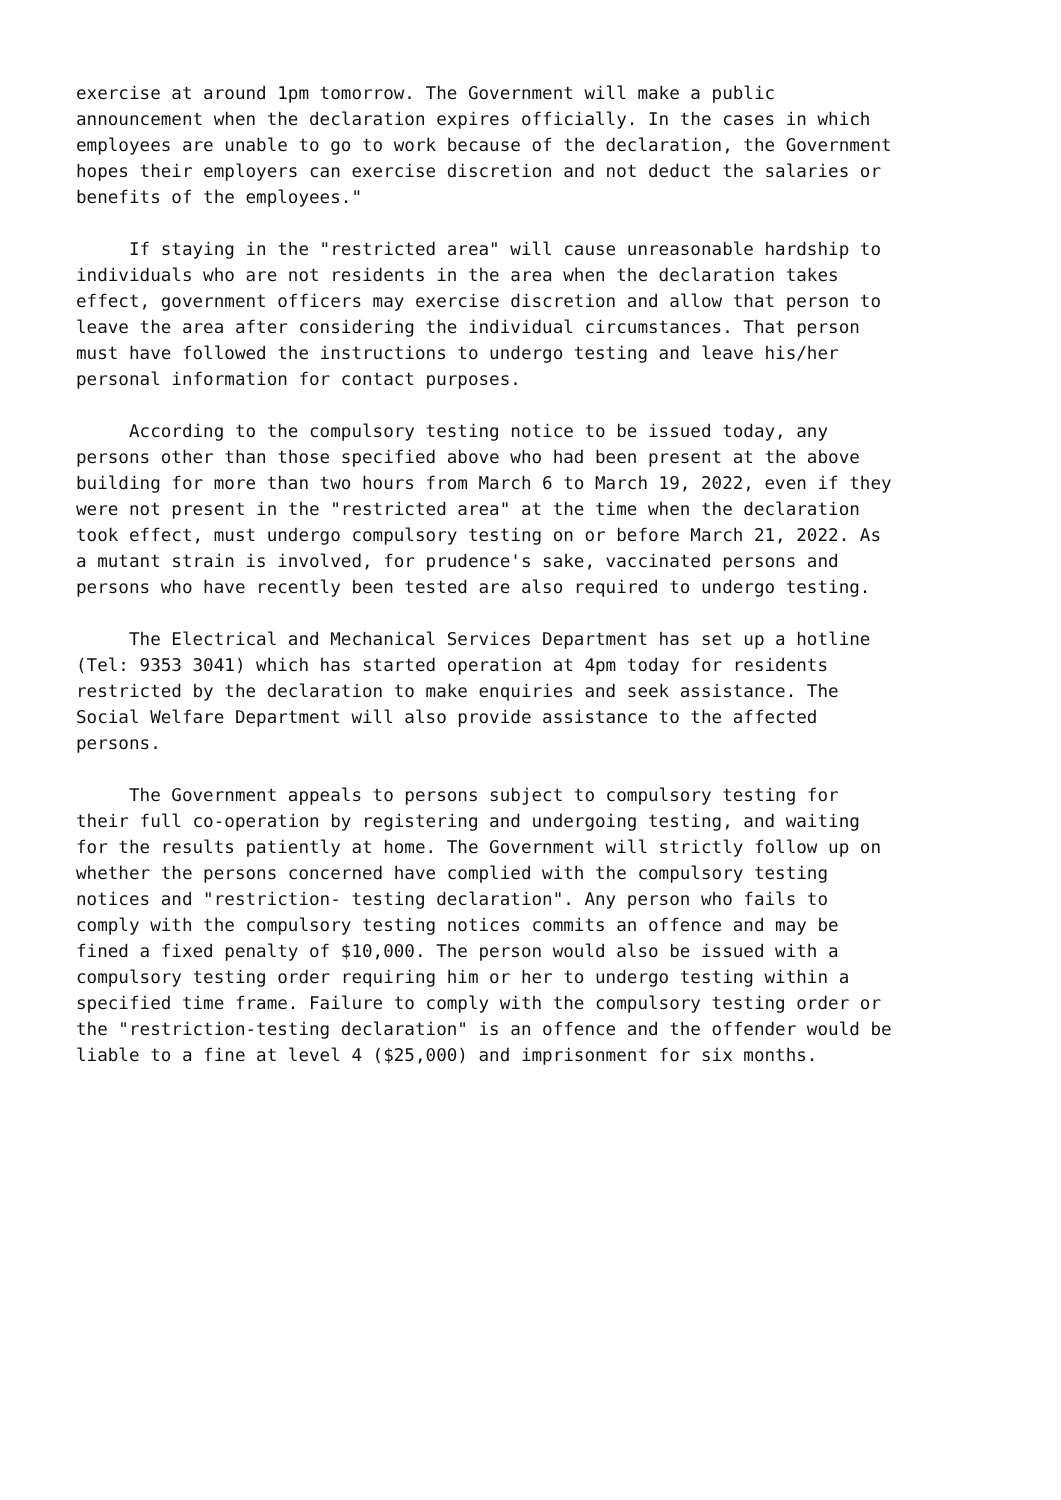exercise at around 1pm tomorrow. The Government will make a public announcement when the declaration expires officially. In the cases in which employees are unable to go to work because of the declaration, the Government hopes their employers can exercise discretion and not deduct the salaries or benefits of the employees."
If staying in the "restricted area" will cause unreasonable hardship to individuals who are not residents in the area when the declaration takes effect, government officers may exercise discretion and allow that person to leave the area after considering the individual circumstances. That person must have followed the instructions to undergo testing and leave his/her personal information for contact purposes.
According to the compulsory testing notice to be issued today, any persons other than those specified above who had been present at the above building for more than two hours from March 6 to March 19, 2022, even if they were not present in the "restricted area" at the time when the declaration took effect, must undergo compulsory testing on or before March 21, 2022. As a mutant strain is involved, for prudence's sake, vaccinated persons and persons who have recently been tested are also required to undergo testing.
The Electrical and Mechanical Services Department has set up a hotline (Tel: 9353 3041) which has started operation at 4pm today for residents restricted by the declaration to make enquiries and seek assistance. The Social Welfare Department will also provide assistance to the affected persons.
The Government appeals to persons subject to compulsory testing for their full co-operation by registering and undergoing testing, and waiting for the results patiently at home. The Government will strictly follow up on whether the persons concerned have complied with the compulsory testing notices and "restriction- testing declaration". Any person who fails to comply with the compulsory testing notices commits an offence and may be fined a fixed penalty of $10,000. The person would also be issued with a compulsory testing order requiring him or her to undergo testing within a specified time frame. Failure to comply with the compulsory testing order or the "restriction-testing declaration" is an offence and the offender would be liable to a fine at level 4 ($25,000) and imprisonment for six months.